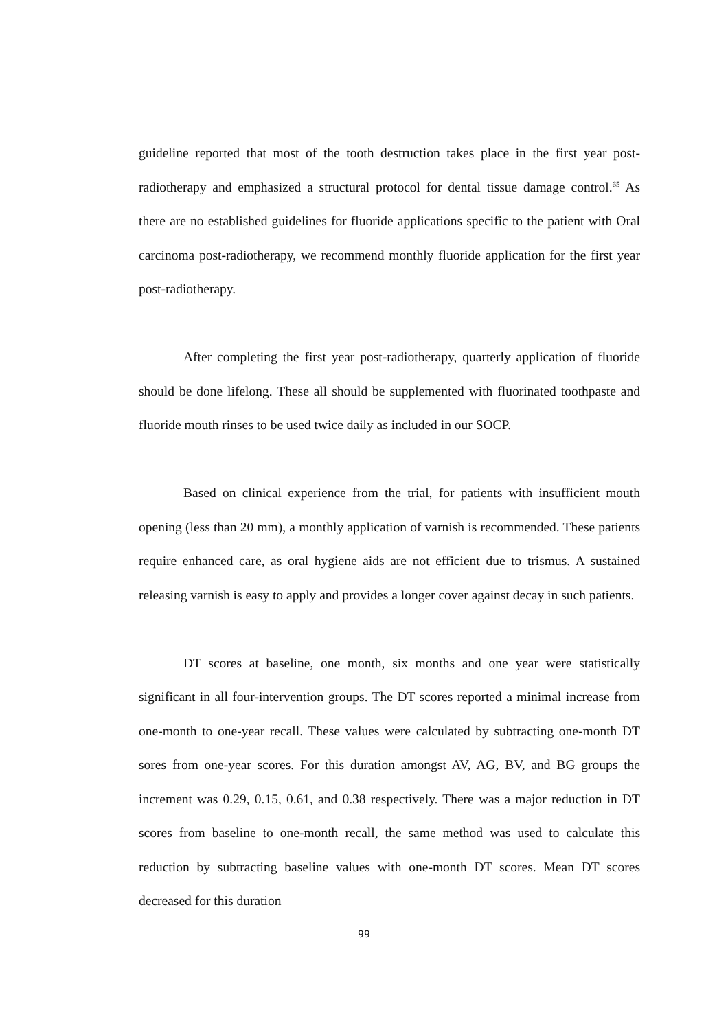guideline reported that most of the tooth destruction takes place in the first year post-radiotherapy and emphasized a structural protocol for dental tissue damage control.<sup>65</sup> As there are no established guidelines for fluoride applications specific to the patient with Oral carcinoma post-radiotherapy, we recommend monthly fluoride application for the first year post-radiotherapy.
After completing the first year post-radiotherapy, quarterly application of fluoride should be done lifelong. These all should be supplemented with fluorinated toothpaste and fluoride mouth rinses to be used twice daily as included in our SOCP.
Based on clinical experience from the trial, for patients with insufficient mouth opening (less than 20 mm), a monthly application of varnish is recommended. These patients require enhanced care, as oral hygiene aids are not efficient due to trismus. A sustained releasing varnish is easy to apply and provides a longer cover against decay in such patients.
DT scores at baseline, one month, six months and one year were statistically significant in all four-intervention groups. The DT scores reported a minimal increase from one-month to one-year recall. These values were calculated by subtracting one-month DT sores from one-year scores. For this duration amongst AV, AG, BV, and BG groups the increment was 0.29, 0.15, 0.61, and 0.38 respectively. There was a major reduction in DT scores from baseline to one-month recall, the same method was used to calculate this reduction by subtracting baseline values with one-month DT scores. Mean DT scores decreased for this duration
99